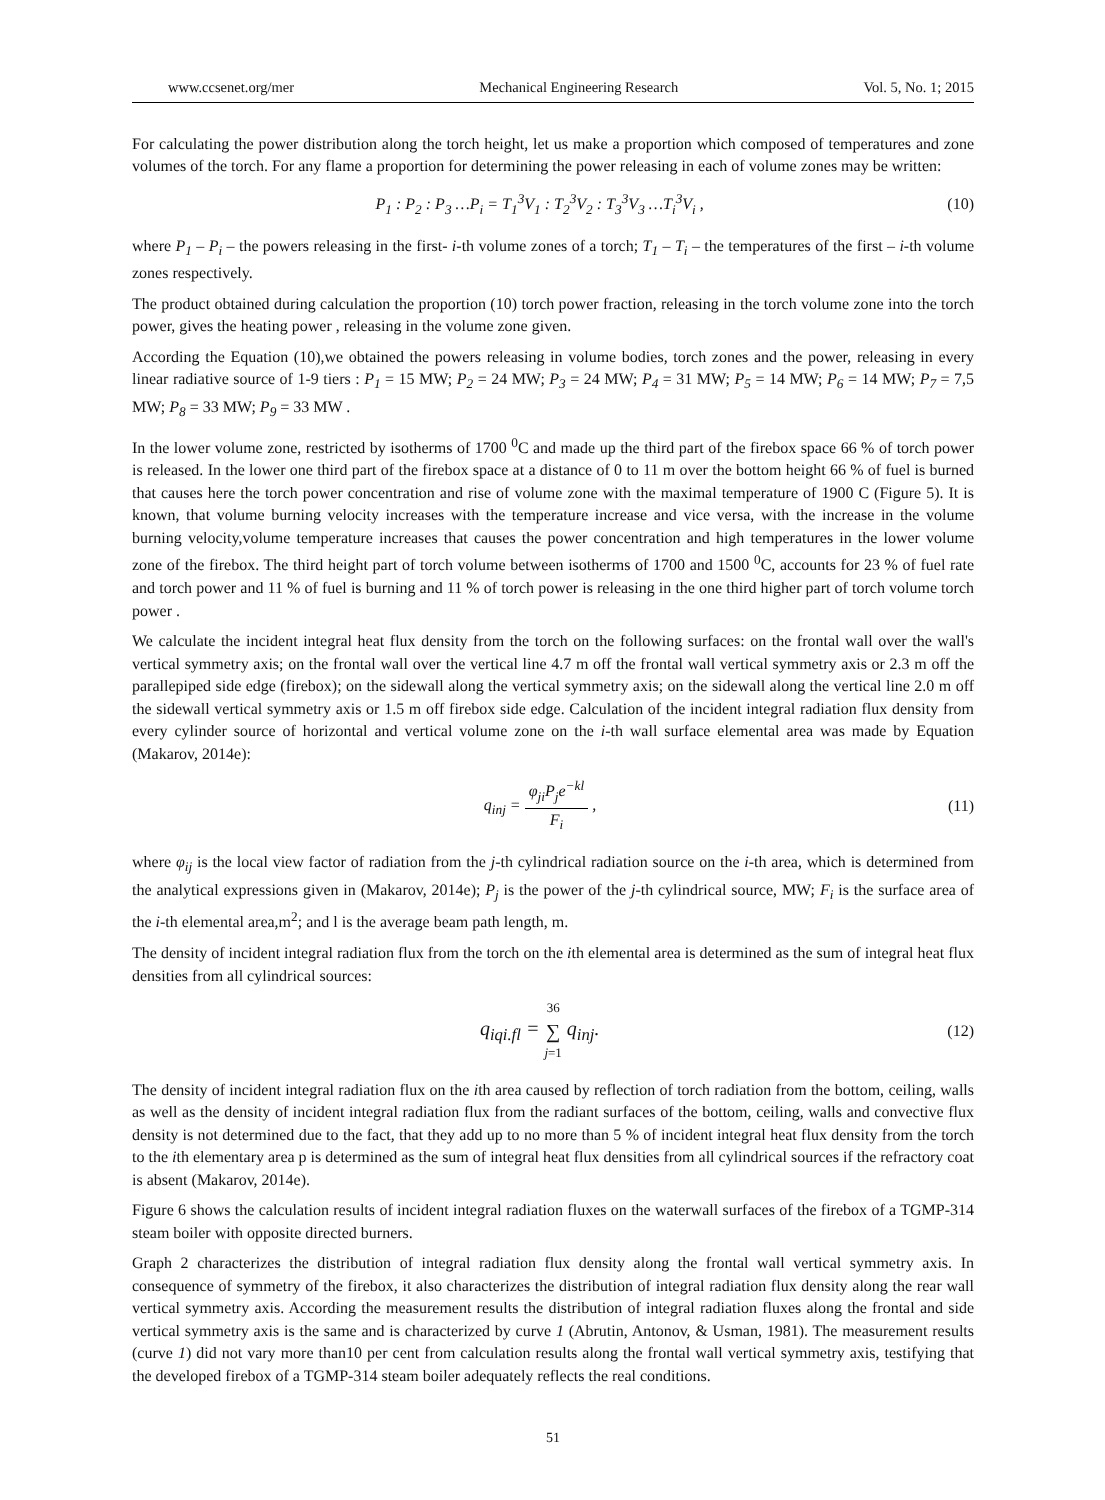www.ccsenet.org/mer Mechanical Engineering Research Vol. 5, No. 1; 2015
For calculating the power distribution along the torch height, let us make a proportion which composed of temperatures and zone volumes of the torch. For any flame a proportion for determining the power releasing in each of volume zones may be written:
P<sub>1</sub> : P<sub>2</sub> : P<sub>3</sub> …P<sub>i</sub> = T<sub>1</sub><sup>3</sup>V<sub>1</sub> : T<sub>2</sub><sup>3</sup>V<sub>2</sub> : T<sub>3</sub><sup>3</sup>V<sub>3</sub> …T<sub>i</sub><sup>3</sup>V<sub>i</sub> , (10)
where P<sub>1</sub> – P<sub>i</sub> – the powers releasing in the first- i-th volume zones of a torch; T<sub>1</sub> – T<sub>i</sub> – the temperatures of the first – i-th volume zones respectively.
The product obtained during calculation the proportion (10) torch power fraction, releasing in the torch volume zone into the torch power, gives the heating power , releasing in the volume zone given.
According the Equation (10),we obtained the powers releasing in volume bodies, torch zones and the power, releasing in every linear radiative source of 1-9 tiers : P<sub>1</sub> = 15 MW; P<sub>2</sub> = 24 MW; P<sub>3</sub> = 24 MW; P<sub>4</sub> = 31 MW; P<sub>5</sub> = 14 MW; P<sub>6</sub> = 14 MW; P<sub>7</sub> = 7,5 MW; P<sub>8</sub> = 33 MW; P<sub>9</sub> = 33 MW .
In the lower volume zone, restricted by isotherms of 1700 <sup>0</sup>C and made up the third part of the firebox space 66 % of torch power is released. In the lower one third part of the firebox space at a distance of 0 to 11 m over the bottom height 66 % of fuel is burned that causes here the torch power concentration and rise of volume zone with the maximal temperature of 1900 C (Figure 5). It is known, that volume burning velocity increases with the temperature increase and vice versa, with the increase in the volume burning velocity,volume temperature increases that causes the power concentration and high temperatures in the lower volume zone of the firebox. The third height part of torch volume between isotherms of 1700 and 1500 <sup>0</sup>C, accounts for 23 % of fuel rate and torch power and 11 % of fuel is burning and 11 % of torch power is releasing in the one third higher part of torch volume torch power .
We calculate the incident integral heat flux density from the torch on the following surfaces: on the frontal wall over the wall's vertical symmetry axis; on the frontal wall over the vertical line 4.7 m off the frontal wall vertical symmetry axis or 2.3 m off the parallepiped side edge (firebox); on the sidewall along the vertical symmetry axis; on the sidewall along the vertical line 2.0 m off the sidewall vertical symmetry axis or 1.5 m off firebox side edge. Calculation of the incident integral radiation flux density from every cylinder source of horizontal and vertical volume zone on the i-th wall surface elemental area was made by Equation (Makarov, 2014e):
q<sub>inj</sub> = φ<sub>ji</sub>P<sub>j</sub>e<sup>−kl</sup> F<sub>i</sub> , (11)
where φ<sub>ij</sub> is the local view factor of radiation from the j-th cylindrical radiation source on the i-th area, which is determined from the analytical expressions given in (Makarov, 2014e); P<sub>j</sub> is the power of the j-th cylindrical source, MW; F<sub>i</sub> is the surface area of the i-th elemental area,m<sup>2</sup>; and l is the average beam path length, m.
The density of incident integral radiation flux from the torch on the ith elemental area is determined as the sum of integral heat flux densities from all cylindrical sources:
q<sub>iqi.fl</sub> = 36 ∑ j=1 q<sub>inj</sub>. (12)
The density of incident integral radiation flux on the ith area caused by reflection of torch radiation from the bottom, ceiling, walls as well as the density of incident integral radiation flux from the radiant surfaces of the bottom, ceiling, walls and convective flux density is not determined due to the fact, that they add up to no more than 5 % of incident integral heat flux density from the torch to the ith elementary area p is determined as the sum of integral heat flux densities from all cylindrical sources if the refractory coat is absent (Makarov, 2014e).
Figure 6 shows the calculation results of incident integral radiation fluxes on the waterwall surfaces of the firebox of a TGMP-314 steam boiler with opposite directed burners.
Graph 2 characterizes the distribution of integral radiation flux density along the frontal wall vertical symmetry axis. In consequence of symmetry of the firebox, it also characterizes the distribution of integral radiation flux density along the rear wall vertical symmetry axis. According the measurement results the distribution of integral radiation fluxes along the frontal and side vertical symmetry axis is the same and is characterized by curve 1 (Abrutin, Antonov, & Usman, 1981). The measurement results (curve 1) did not vary more than10 per cent from calculation results along the frontal wall vertical symmetry axis, testifying that the developed firebox of a TGMP-314 steam boiler adequately reflects the real conditions.
51